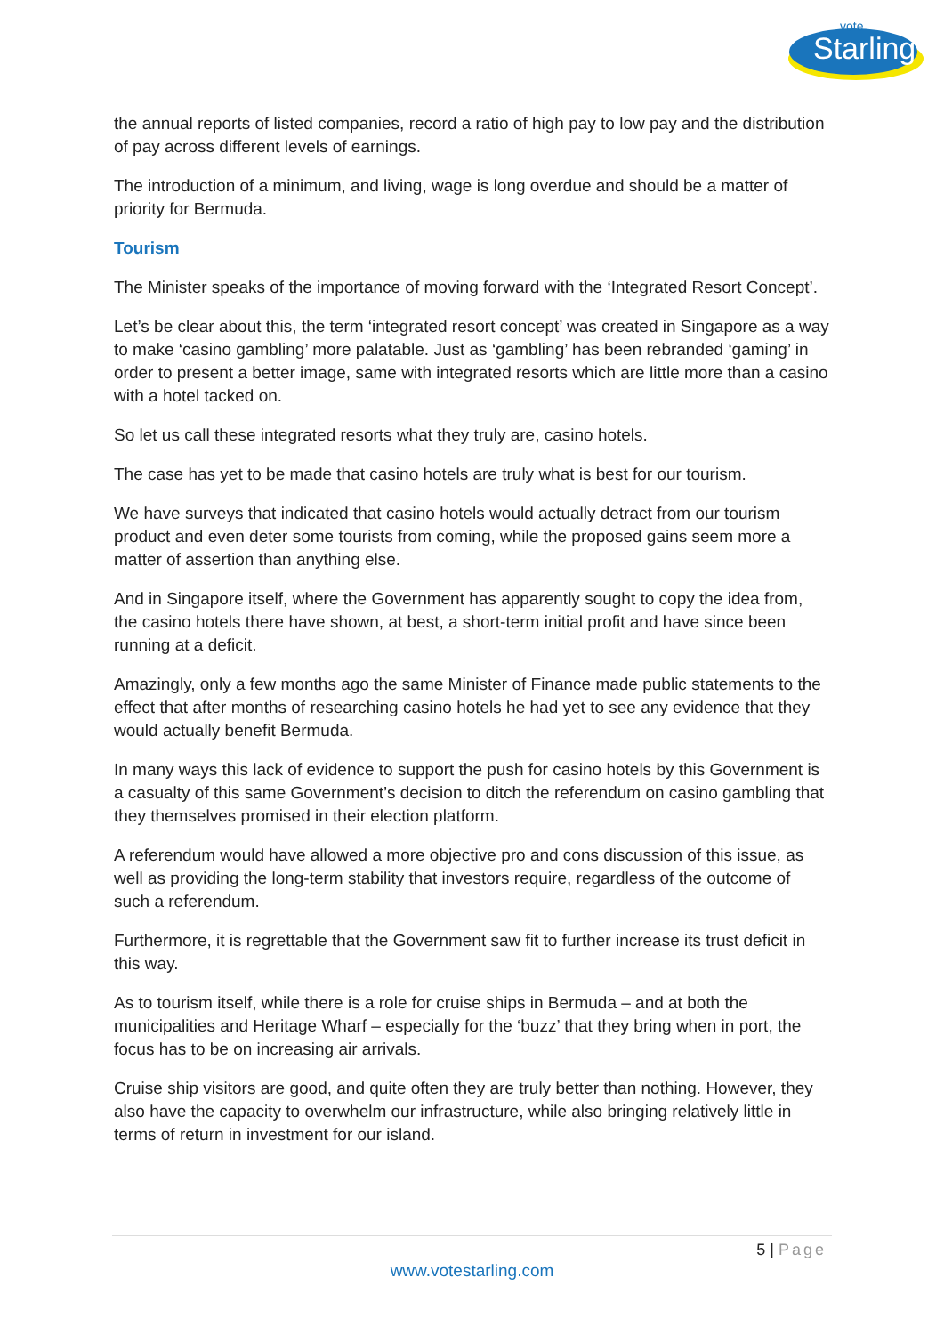vote
Starling
the annual reports of listed companies, record a ratio of high pay to low pay and the distribution of pay across different levels of earnings.
The introduction of a minimum, and living, wage is long overdue and should be a matter of priority for Bermuda.
Tourism
The Minister speaks of the importance of moving forward with the ‘Integrated Resort Concept’.
Let’s be clear about this, the term ‘integrated resort concept’ was created in Singapore as a way to make ‘casino gambling’ more palatable. Just as ‘gambling’ has been rebranded ‘gaming’ in order to present a better image, same with integrated resorts which are little more than a casino with a hotel tacked on.
So let us call these integrated resorts what they truly are, casino hotels.
The case has yet to be made that casino hotels are truly what is best for our tourism.
We have surveys that indicated that casino hotels would actually detract from our tourism product and even deter some tourists from coming, while the proposed gains seem more a matter of assertion than anything else.
And in Singapore itself, where the Government has apparently sought to copy the idea from, the casino hotels there have shown, at best, a short-term initial profit and have since been running at a deficit.
Amazingly, only a few months ago the same Minister of Finance made public statements to the effect that after months of researching casino hotels he had yet to see any evidence that they would actually benefit Bermuda.
In many ways this lack of evidence to support the push for casino hotels by this Government is a casualty of this same Government’s decision to ditch the referendum on casino gambling that they themselves promised in their election platform.
A referendum would have allowed a more objective pro and cons discussion of this issue, as well as providing the long-term stability that investors require, regardless of the outcome of such a referendum.
Furthermore, it is regrettable that the Government saw fit to further increase its trust deficit in this way.
As to tourism itself, while there is a role for cruise ships in Bermuda – and at both the municipalities and Heritage Wharf – especially for the ‘buzz’ that they bring when in port, the focus has to be on increasing air arrivals.
Cruise ship visitors are good, and quite often they are truly better than nothing. However, they also have the capacity to overwhelm our infrastructure, while also bringing relatively little in terms of return in investment for our island.
5 | Page
www.votestarling.com